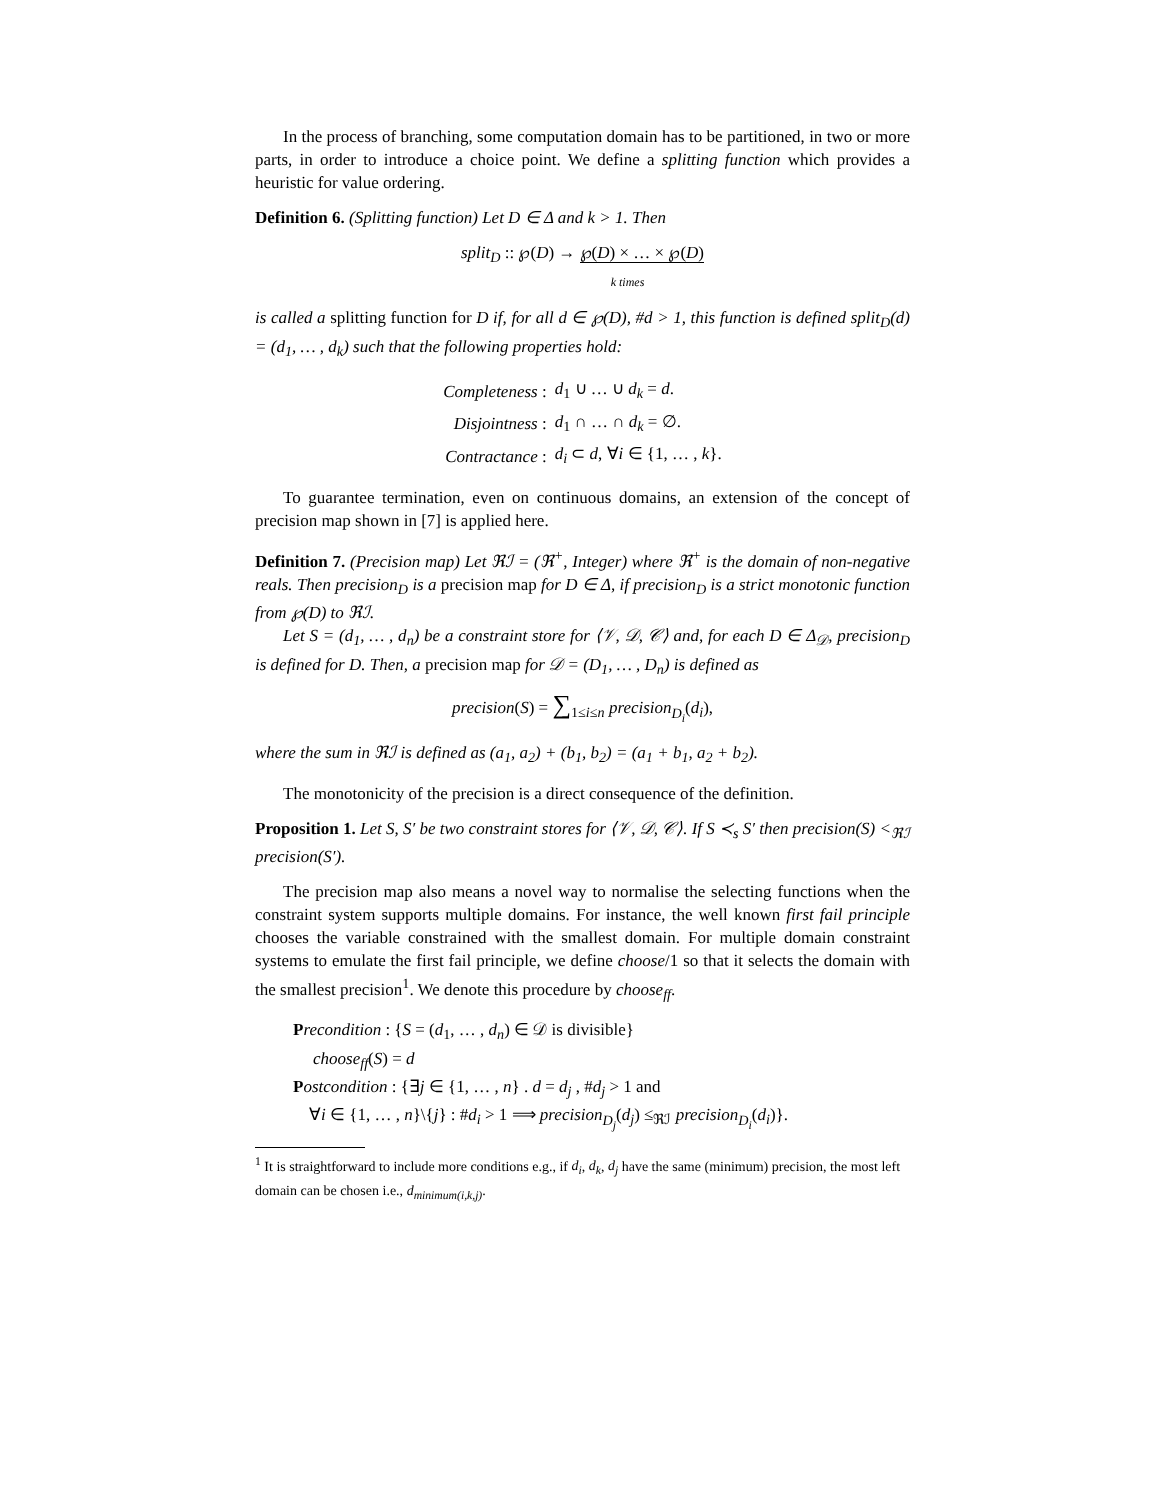In the process of branching, some computation domain has to be partitioned, in two or more parts, in order to introduce a choice point. We define a splitting function which provides a heuristic for value ordering.
Definition 6. (Splitting function) Let D ∈ Δ and k > 1. Then
split<sub>D</sub> :: ℘(D) → ℘(D) × … × ℘(D)
k times
is called a splitting function for D if, for all d ∈ ℘(D), #d > 1, this function is defined split<sub>D</sub>(d) = (d<sub>1</sub>, … , d<sub>k</sub>) such that the following properties hold:
| Completeness : | d<sub>1</sub> ∪ … ∪ d<sub>k</sub> = d . |
| Disjointness : | d<sub>1</sub> ∩ … ∩ d<sub>k</sub> = ∅. |
| Contractance : | d<sub>i</sub> ⊂ d , ∀ i ∈ {1, … , k }. |
To guarantee termination, even on continuous domains, an extension of the concept of precision map shown in [7] is applied here.
Definition 7. (Precision map) Let ℜℐ = (ℜ<sup>+</sup>, Integer) where ℜ<sup>+</sup> is the domain of non-negative reals. Then precision<sub>D</sub> is a precision map for D ∈ Δ, if precision<sub>D</sub> is a strict monotonic function from ℘(D) to ℜℐ.
Let S = (d<sub>1</sub>, … , d<sub>n</sub>) be a constraint store for ⟨𝒱, 𝒟, 𝒞⟩ and, for each D ∈ Δ<sub>𝒟</sub>, precision<sub>D</sub> is defined for D. Then, a precision map for 𝒟 = (D<sub>1</sub>, … , D<sub>n</sub>) is defined as
precision(S) = ∑<sub>1≤i≤n</sub> precision<sub>D<sub>i</sub></sub>(d<sub>i</sub>),
where the sum in ℜℐ is defined as (a<sub>1</sub>, a<sub>2</sub>) + (b<sub>1</sub>, b<sub>2</sub>) = (a<sub>1</sub> + b<sub>1</sub>, a<sub>2</sub> + b<sub>2</sub>).
The monotonicity of the precision is a direct consequence of the definition.
Proposition 1. Let S, S′ be two constraint stores for ⟨𝒱, 𝒟, 𝒞⟩. If S ≺<sub>s</sub> S′ then precision(S) <<sub>ℜℐ</sub> precision(S′).
The precision map also means a novel way to normalise the selecting functions when the constraint system supports multiple domains. For instance, the well known first fail principle chooses the variable constrained with the smallest domain. For multiple domain constraint systems to emulate the first fail principle, we define choose/1 so that it selects the domain with the smallest precision<sup>1</sup>. We denote this procedure by choose<sub>ff</sub>.
Precondition : {S = (d<sub>1</sub>, … , d<sub>n</sub>) ∈ 𝒟 is divisible}
choose<sub>ff</sub>(S) = d
Postcondition : {∃j ∈ {1, … , n} . d = d<sub>j</sub> , #d<sub>j</sub> > 1 and
∀i ∈ {1, … , n}\{j} : #d<sub>i</sub> > 1 ⟹ precision<sub>D<sub>j</sub></sub>(d<sub>j</sub>) ≤<sub>ℜℐ</sub> precision<sub>D<sub>i</sub></sub>(d<sub>i</sub>)}.
<sup>1</sup> It is straightforward to include more conditions e.g., if d<sub>i</sub>, d<sub>k</sub>, d<sub>j</sub> have the same (minimum) precision, the most left domain can be chosen i.e., d<sub>minimum(i,k,j)</sub>.